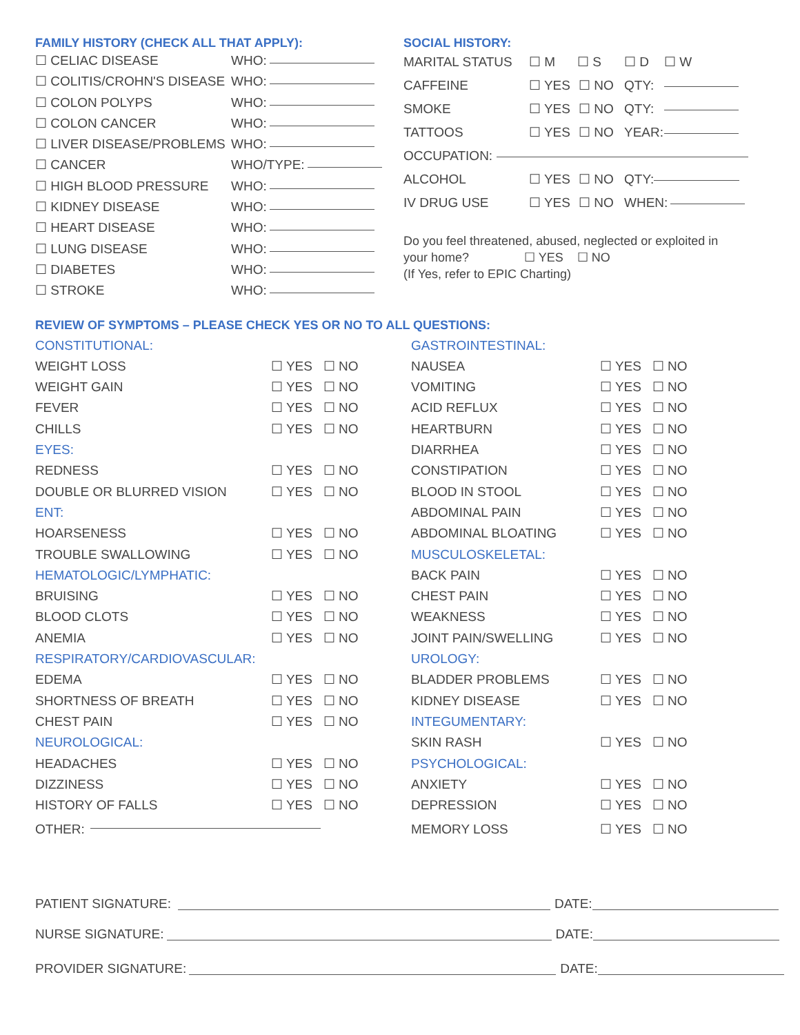FAMILY HISTORY (CHECK ALL THAT APPLY):
☐ CELIAC DISEASE WHO:
☐ COLITIS/CROHN'S DISEASE WHO:
☐ COLON POLYPS WHO:
☐ COLON CANCER WHO:
☐ LIVER DISEASE/PROBLEMS WHO:
☐ CANCER WHO/TYPE:
☐ HIGH BLOOD PRESSURE WHO:
☐ KIDNEY DISEASE WHO:
☐ HEART DISEASE WHO:
☐ LUNG DISEASE WHO:
☐ DIABETES WHO:
☐ STROKE WHO:
SOCIAL HISTORY:
MARITAL STATUS ☐ M ☐ S ☐ D ☐ W
CAFFEINE ☐ YES ☐ NO QTY:
SMOKE ☐ YES ☐ NO QTY:
TATTOOS ☐ YES ☐ NO YEAR:
OCCUPATION:
ALCOHOL ☐ YES ☐ NO QTY:
IV DRUG USE ☐ YES ☐ NO WHEN:
Do you feel threatened, abused, neglected or exploited in
your home? ☐ YES ☐ NO
(If Yes, refer to EPIC Charting)
REVIEW OF SYMPTOMS – PLEASE CHECK YES OR NO TO ALL QUESTIONS:
CONSTITUTIONAL:
WEIGHT LOSS ☐ YES ☐ NO
WEIGHT GAIN ☐ YES ☐ NO
FEVER ☐ YES ☐ NO
CHILLS ☐ YES ☐ NO
EYES:
REDNESS ☐ YES ☐ NO
DOUBLE OR BLURRED VISION ☐ YES ☐ NO
ENT:
HOARSENESS ☐ YES ☐ NO
TROUBLE SWALLOWING ☐ YES ☐ NO
HEMATOLOGIC/LYMPHATIC:
BRUISING ☐ YES ☐ NO
BLOOD CLOTS ☐ YES ☐ NO
ANEMIA ☐ YES ☐ NO
RESPIRATORY/CARDIOVASCULAR:
EDEMA ☐ YES ☐ NO
SHORTNESS OF BREATH ☐ YES ☐ NO
CHEST PAIN ☐ YES ☐ NO
NEUROLOGICAL:
HEADACHES ☐ YES ☐ NO
DIZZINESS ☐ YES ☐ NO
HISTORY OF FALLS ☐ YES ☐ NO
OTHER:
GASTROINTESTINAL:
NAUSEA ☐ YES ☐ NO
VOMITING ☐ YES ☐ NO
ACID REFLUX ☐ YES ☐ NO
HEARTBURN ☐ YES ☐ NO
DIARRHEA ☐ YES ☐ NO
CONSTIPATION ☐ YES ☐ NO
BLOOD IN STOOL ☐ YES ☐ NO
ABDOMINAL PAIN ☐ YES ☐ NO
ABDOMINAL BLOATING ☐ YES ☐ NO
MUSCULOSKELETAL:
BACK PAIN ☐ YES ☐ NO
CHEST PAIN ☐ YES ☐ NO
WEAKNESS ☐ YES ☐ NO
JOINT PAIN/SWELLING ☐ YES ☐ NO
UROLOGY:
BLADDER PROBLEMS ☐ YES ☐ NO
KIDNEY DISEASE ☐ YES ☐ NO
INTEGUMENTARY:
SKIN RASH ☐ YES ☐ NO
PSYCHOLOGICAL:
ANXIETY ☐ YES ☐ NO
DEPRESSION ☐ YES ☐ NO
MEMORY LOSS ☐ YES ☐ NO
PATIENT SIGNATURE: DATE:
NURSE SIGNATURE: DATE:
PROVIDER SIGNATURE: DATE: